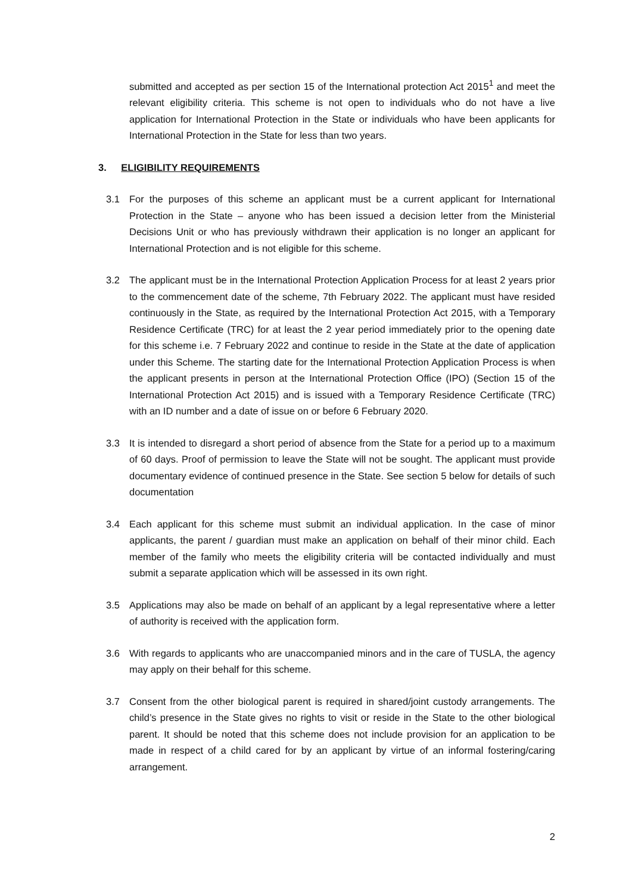submitted and accepted as per section 15 of the International protection Act 2015<sup>1</sup> and meet the relevant eligibility criteria. This scheme is not open to individuals who do not have a live application for International Protection in the State or individuals who have been applicants for International Protection in the State for less than two years.
3. ELIGIBILITY REQUIREMENTS
3.1 For the purposes of this scheme an applicant must be a current applicant for International Protection in the State – anyone who has been issued a decision letter from the Ministerial Decisions Unit or who has previously withdrawn their application is no longer an applicant for International Protection and is not eligible for this scheme.
3.2 The applicant must be in the International Protection Application Process for at least 2 years prior to the commencement date of the scheme, 7th February 2022. The applicant must have resided continuously in the State, as required by the International Protection Act 2015, with a Temporary Residence Certificate (TRC) for at least the 2 year period immediately prior to the opening date for this scheme i.e. 7 February 2022 and continue to reside in the State at the date of application under this Scheme. The starting date for the International Protection Application Process is when the applicant presents in person at the International Protection Office (IPO) (Section 15 of the International Protection Act 2015) and is issued with a Temporary Residence Certificate (TRC) with an ID number and a date of issue on or before 6 February 2020.
3.3 It is intended to disregard a short period of absence from the State for a period up to a maximum of 60 days. Proof of permission to leave the State will not be sought. The applicant must provide documentary evidence of continued presence in the State. See section 5 below for details of such documentation
3.4 Each applicant for this scheme must submit an individual application. In the case of minor applicants, the parent / guardian must make an application on behalf of their minor child. Each member of the family who meets the eligibility criteria will be contacted individually and must submit a separate application which will be assessed in its own right.
3.5 Applications may also be made on behalf of an applicant by a legal representative where a letter of authority is received with the application form.
3.6 With regards to applicants who are unaccompanied minors and in the care of TUSLA, the agency may apply on their behalf for this scheme.
3.7 Consent from the other biological parent is required in shared/joint custody arrangements. The child’s presence in the State gives no rights to visit or reside in the State to the other biological parent. It should be noted that this scheme does not include provision for an application to be made in respect of a child cared for by an applicant by virtue of an informal fostering/caring arrangement.
2